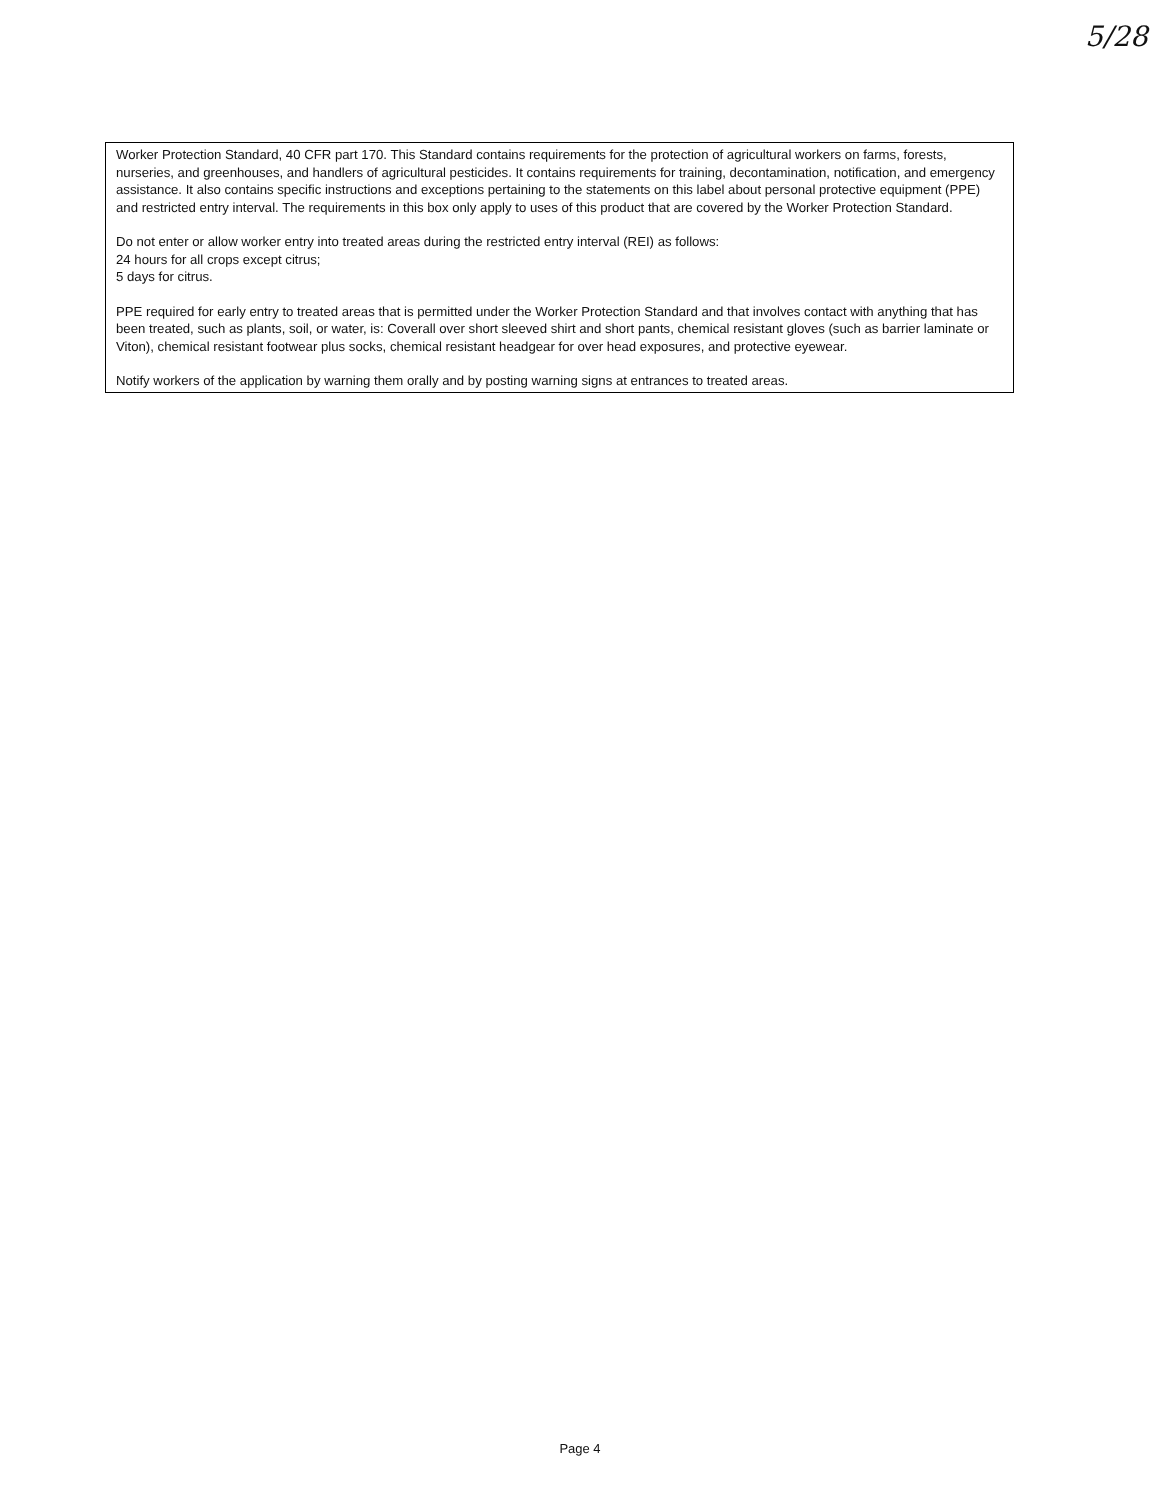5/28
Worker Protection Standard, 40 CFR part 170. This Standard contains requirements for the protection of agricultural workers on farms, forests, nurseries, and greenhouses, and handlers of agricultural pesticides. It contains requirements for training, decontamination, notification, and emergency assistance. It also contains specific instructions and exceptions pertaining to the statements on this label about personal protective equipment (PPE) and restricted entry interval. The requirements in this box only apply to uses of this product that are covered by the Worker Protection Standard.
Do not enter or allow worker entry into treated areas during the restricted entry interval (REI) as follows:
24 hours for all crops except citrus;
5 days for citrus.
PPE required for early entry to treated areas that is permitted under the Worker Protection Standard and that involves contact with anything that has been treated, such as plants, soil, or water, is: Coverall over short sleeved shirt and short pants, chemical resistant gloves (such as barrier laminate or Viton), chemical resistant footwear plus socks, chemical resistant headgear for over head exposures, and protective eyewear.
Notify workers of the application by warning them orally and by posting warning signs at entrances to treated areas.
Page 4